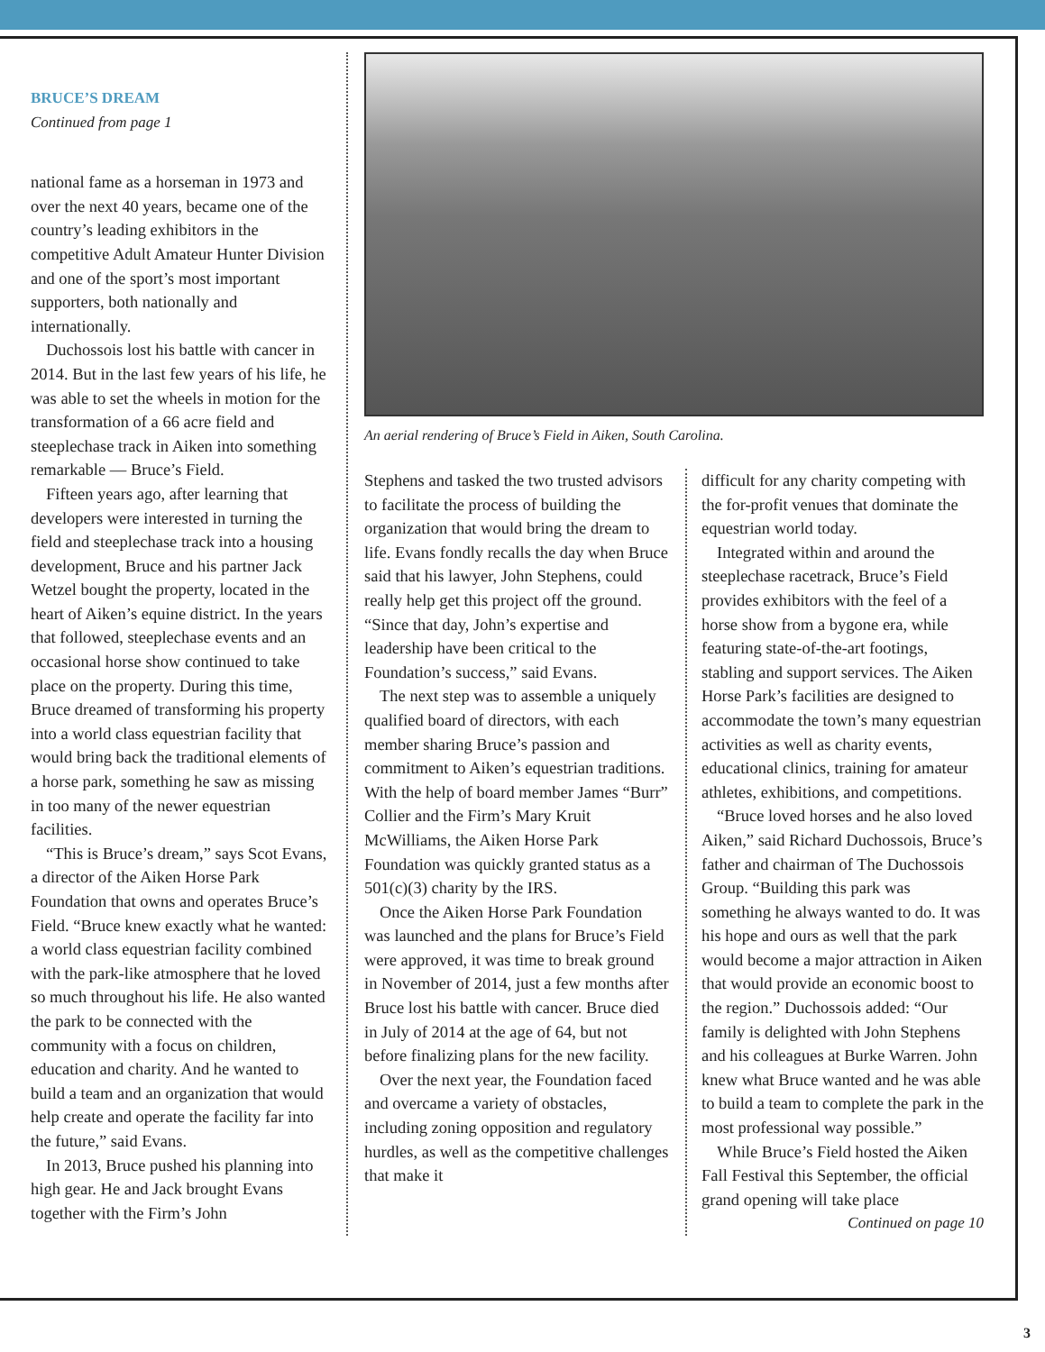BRUCE’S DREAM
Continued from page 1
national fame as a horseman in 1973 and over the next 40 years, became one of the country’s leading exhibitors in the competitive Adult Amateur Hunter Division and one of the sport’s most important supporters, both nationally and internationally.
Duchossois lost his battle with cancer in 2014. But in the last few years of his life, he was able to set the wheels in motion for the transformation of a 66 acre field and steeplechase track in Aiken into something remarkable — Bruce’s Field.
Fifteen years ago, after learning that developers were interested in turning the field and steeplechase track into a housing development, Bruce and his partner Jack Wetzel bought the property, located in the heart of Aiken’s equine district. In the years that followed, steeplechase events and an occasional horse show continued to take place on the property. During this time, Bruce dreamed of transforming his property into a world class equestrian facility that would bring back the traditional elements of a horse park, something he saw as missing in too many of the newer equestrian facilities.
“This is Bruce’s dream,” says Scot Evans, a director of the Aiken Horse Park Foundation that owns and operates Bruce’s Field. “Bruce knew exactly what he wanted: a world class equestrian facility combined with the park-like atmosphere that he loved so much throughout his life. He also wanted the park to be connected with the community with a focus on children, education and charity. And he wanted to build a team and an organization that would help create and operate the facility far into the future,” said Evans.
In 2013, Bruce pushed his planning into high gear. He and Jack brought Evans together with the Firm’s John
An aerial rendering of Bruce’s Field in Aiken, South Carolina.
Stephens and tasked the two trusted advisors to facilitate the process of building the organization that would bring the dream to life. Evans fondly recalls the day when Bruce said that his lawyer, John Stephens, could really help get this project off the ground. “Since that day, John’s expertise and leadership have been critical to the Foundation’s success,” said Evans.
The next step was to assemble a uniquely qualified board of directors, with each member sharing Bruce’s passion and commitment to Aiken’s equestrian traditions. With the help of board member James “Burr” Collier and the Firm’s Mary Kruit McWilliams, the Aiken Horse Park Foundation was quickly granted status as a 501(c)(3) charity by the IRS.
Once the Aiken Horse Park Foundation was launched and the plans for Bruce’s Field were approved, it was time to break ground in November of 2014, just a few months after Bruce lost his battle with cancer. Bruce died in July of 2014 at the age of 64, but not before finalizing plans for the new facility.
Over the next year, the Foundation faced and overcame a variety of obstacles, including zoning opposition and regulatory hurdles, as well as the competitive challenges that make it
difficult for any charity competing with the for-profit venues that dominate the equestrian world today.
Integrated within and around the steeplechase racetrack, Bruce’s Field provides exhibitors with the feel of a horse show from a bygone era, while featuring state-of-the-art footings, stabling and support services. The Aiken Horse Park’s facilities are designed to accommodate the town’s many equestrian activities as well as charity events, educational clinics, training for amateur athletes, exhibitions, and competitions.
“Bruce loved horses and he also loved Aiken,” said Richard Duchossois, Bruce’s father and chairman of The Duchossois Group. “Building this park was something he always wanted to do. It was his hope and ours as well that the park would become a major attraction in Aiken that would provide an economic boost to the region.” Duchossois added: “Our family is delighted with John Stephens and his colleagues at Burke Warren. John knew what Bruce wanted and he was able to build a team to complete the park in the most professional way possible.”
While Bruce’s Field hosted the Aiken Fall Festival this September, the official grand opening will take place
Continued on page 10
3